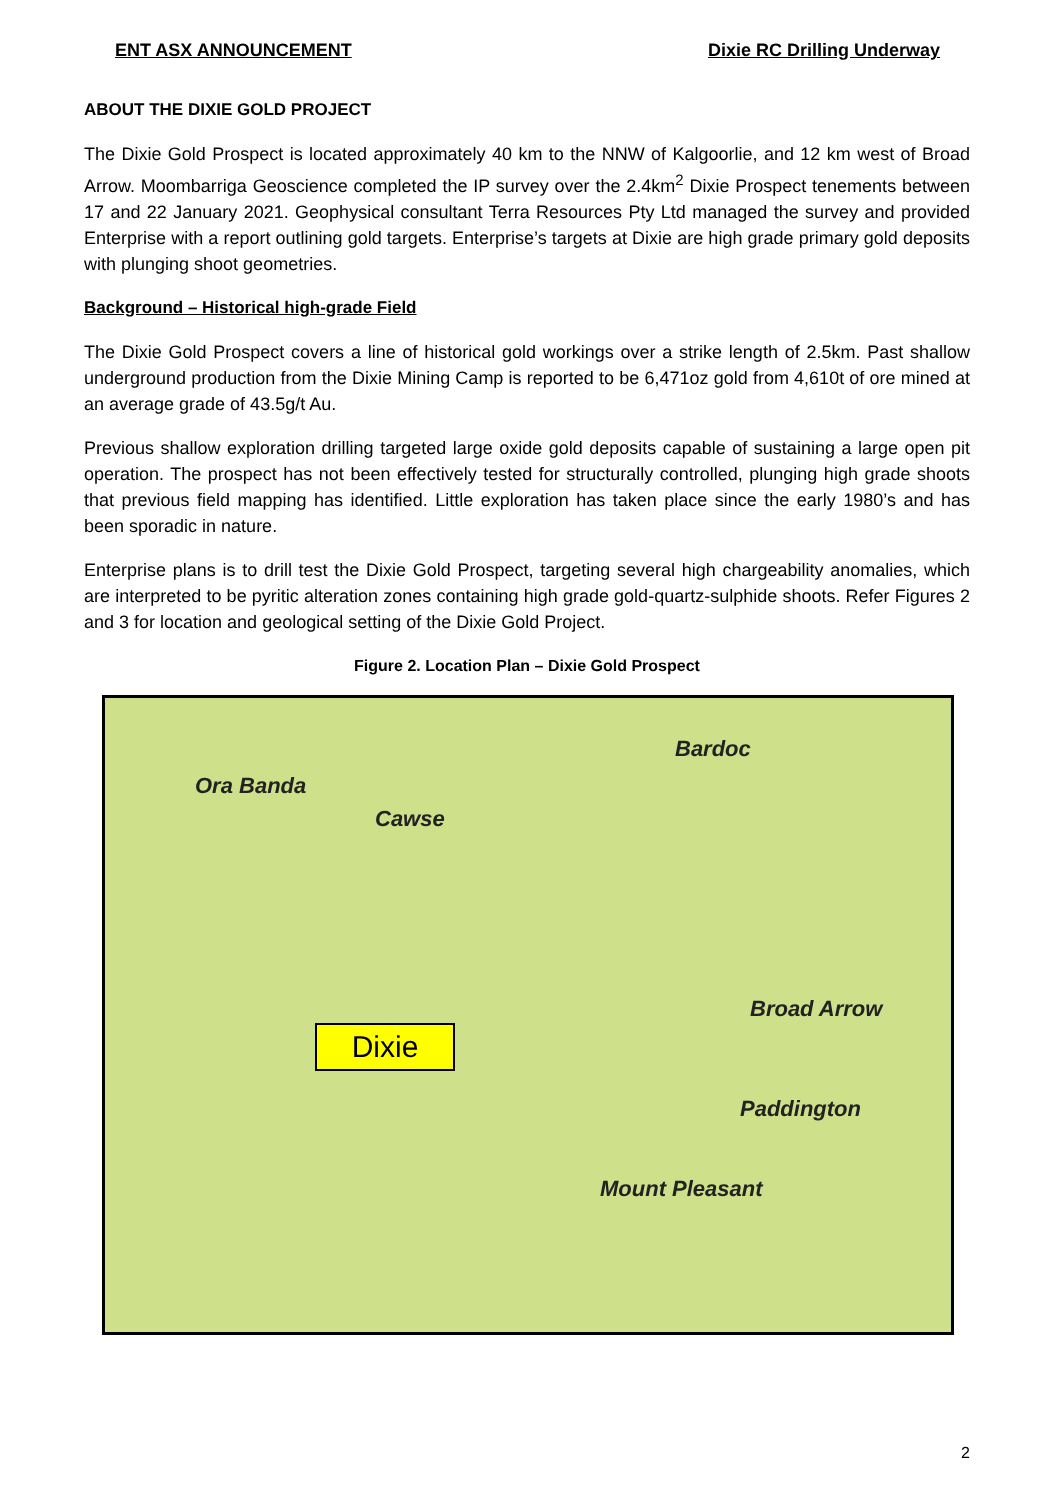ENT ASX ANNOUNCEMENT Dixie RC Drilling Underway
ABOUT THE DIXIE GOLD PROJECT
The Dixie Gold Prospect is located approximately 40 km to the NNW of Kalgoorlie, and 12 km west of Broad Arrow. Moombarriga Geoscience completed the IP survey over the 2.4km<sup>2</sup> Dixie Prospect tenements between 17 and 22 January 2021. Geophysical consultant Terra Resources Pty Ltd managed the survey and provided Enterprise with a report outlining gold targets. Enterprise’s targets at Dixie are high grade primary gold deposits with plunging shoot geometries.
Background – Historical high-grade Field
The Dixie Gold Prospect covers a line of historical gold workings over a strike length of 2.5km. Past shallow underground production from the Dixie Mining Camp is reported to be 6,471oz gold from 4,610t of ore mined at an average grade of 43.5g/t Au.
Previous shallow exploration drilling targeted large oxide gold deposits capable of sustaining a large open pit operation. The prospect has not been effectively tested for structurally controlled, plunging high grade shoots that previous field mapping has identified. Little exploration has taken place since the early 1980’s and has been sporadic in nature.
Enterprise plans is to drill test the Dixie Gold Prospect, targeting several high chargeability anomalies, which are interpreted to be pyritic alteration zones containing high grade gold-quartz-sulphide shoots. Refer Figures 2 and 3 for location and geological setting of the Dixie Gold Project.
Figure 2. Location Plan – Dixie Gold Prospect
Ora Banda
Cawse
Bardoc
Broad Arrow
Paddington
Mount Pleasant
Dixie
2